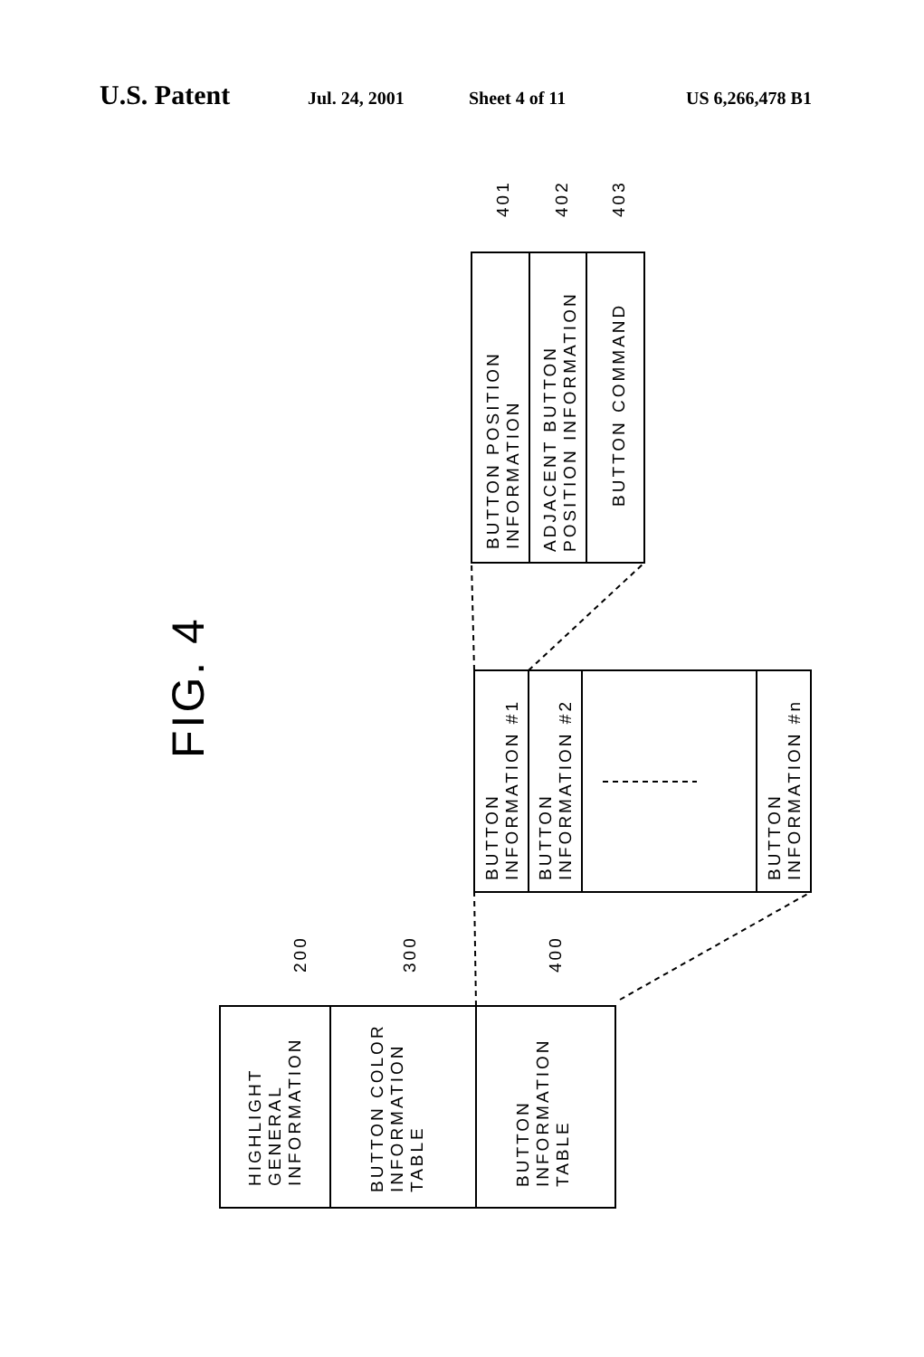U.S. Patent Jul. 24, 2001 Sheet 4 of 11 US 6,266,478 B1
FIG. 4
HIGHLIGHT
GENERAL
INFORMATION
BUTTON COLOR
INFORMATION
TABLE
BUTTON
INFORMATION
TABLE
BUTTON
INFORMATION #1
BUTTON
INFORMATION #2
BUTTON
INFORMATION #n
BUTTON POSITION
INFORMATION
ADJACENT BUTTON
POSITION INFORMATION
BUTTON COMMAND
200
300
400
401
402
403